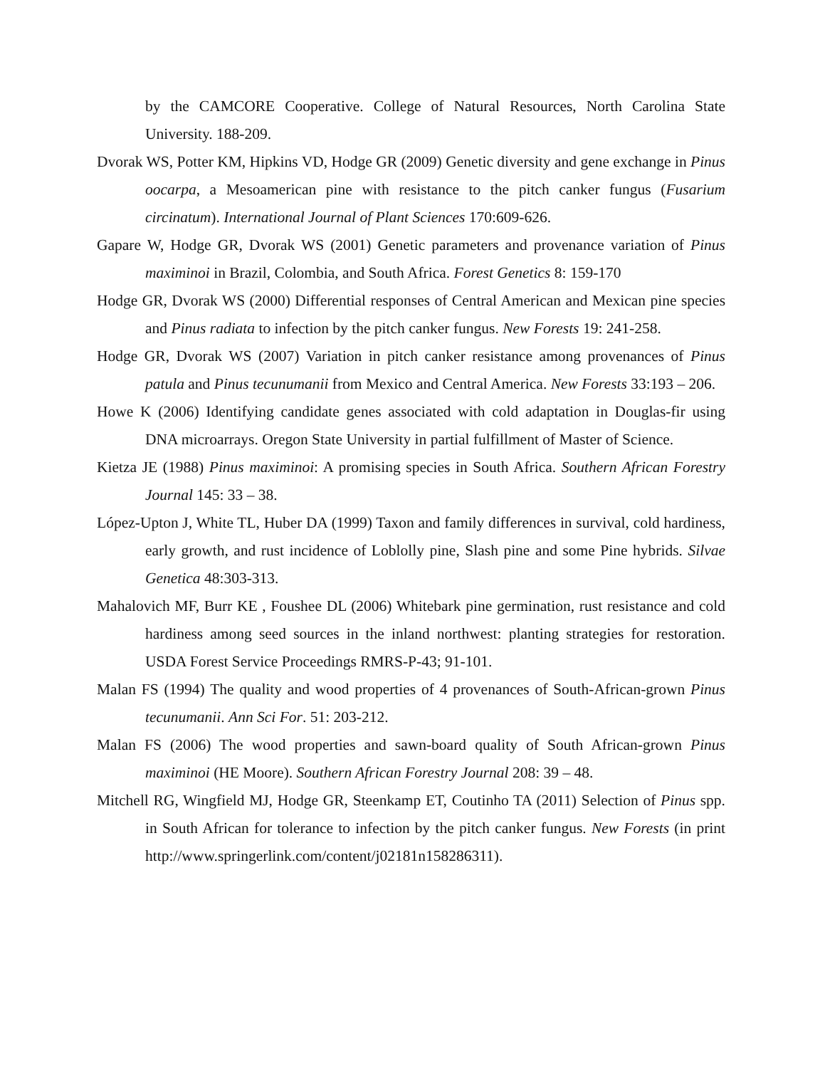by the CAMCORE Cooperative. College of Natural Resources, North Carolina State University. 188-209.
Dvorak WS, Potter KM, Hipkins VD, Hodge GR (2009) Genetic diversity and gene exchange in Pinus oocarpa, a Mesoamerican pine with resistance to the pitch canker fungus (Fusarium circinatum). International Journal of Plant Sciences 170:609-626.
Gapare W, Hodge GR, Dvorak WS (2001) Genetic parameters and provenance variation of Pinus maximinoi in Brazil, Colombia, and South Africa. Forest Genetics 8: 159-170
Hodge GR, Dvorak WS (2000) Differential responses of Central American and Mexican pine species and Pinus radiata to infection by the pitch canker fungus. New Forests 19: 241-258.
Hodge GR, Dvorak WS (2007) Variation in pitch canker resistance among provenances of Pinus patula and Pinus tecunumanii from Mexico and Central America. New Forests 33:193 – 206.
Howe K (2006) Identifying candidate genes associated with cold adaptation in Douglas-fir using DNA microarrays. Oregon State University in partial fulfillment of Master of Science.
Kietza JE (1988) Pinus maximinoi: A promising species in South Africa. Southern African Forestry Journal 145: 33 – 38.
López-Upton J, White TL, Huber DA (1999) Taxon and family differences in survival, cold hardiness, early growth, and rust incidence of Loblolly pine, Slash pine and some Pine hybrids. Silvae Genetica 48:303-313.
Mahalovich MF, Burr KE , Foushee DL (2006) Whitebark pine germination, rust resistance and cold hardiness among seed sources in the inland northwest: planting strategies for restoration. USDA Forest Service Proceedings RMRS-P-43; 91-101.
Malan FS (1994) The quality and wood properties of 4 provenances of South-African-grown Pinus tecunumanii. Ann Sci For. 51: 203-212.
Malan FS (2006) The wood properties and sawn-board quality of South African-grown Pinus maximinoi (HE Moore). Southern African Forestry Journal 208: 39 – 48.
Mitchell RG, Wingfield MJ, Hodge GR, Steenkamp ET, Coutinho TA (2011) Selection of Pinus spp. in South African for tolerance to infection by the pitch canker fungus. New Forests (in print http://www.springerlink.com/content/j02181n158286311).